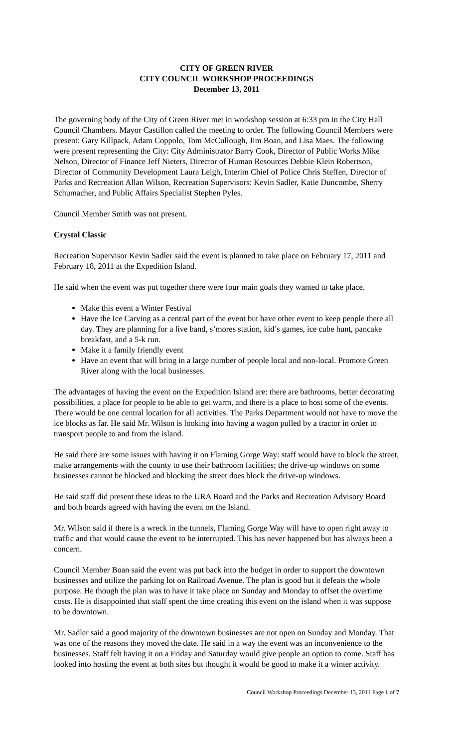CITY OF GREEN RIVER
CITY COUNCIL WORKSHOP PROCEEDINGS
December 13, 2011
The governing body of the City of Green River met in workshop session at 6:33 pm in the City Hall Council Chambers. Mayor Castillon called the meeting to order. The following Council Members were present: Gary Killpack, Adam Coppolo, Tom McCullough, Jim Boan, and Lisa Maes. The following were present representing the City: City Administrator Barry Cook, Director of Public Works Mike Nelson, Director of Finance Jeff Nieters, Director of Human Resources Debbie Klein Robertson, Director of Community Development Laura Leigh, Interim Chief of Police Chris Steffen, Director of Parks and Recreation Allan Wilson, Recreation Supervisors: Kevin Sadler, Katie Duncombe, Sherry Schumacher, and Public Affairs Specialist Stephen Pyles.
Council Member Smith was not present.
Crystal Classic
Recreation Supervisor Kevin Sadler said the event is planned to take place on February 17, 2011 and February 18, 2011 at the Expedition Island.
He said when the event was put together there were four main goals they wanted to take place.
Make this event a Winter Festival
Have the Ice Carving as a central part of the event but have other event to keep people there all day. They are planning for a live band, s’mores station, kid’s games, ice cube hunt, pancake breakfast, and a 5-k run.
Make it a family friendly event
Have an event that will bring in a large number of people local and non-local. Promote Green River along with the local businesses.
The advantages of having the event on the Expedition Island are: there are bathrooms, better decorating possibilities, a place for people to be able to get warm, and there is a place to host some of the events. There would be one central location for all activities. The Parks Department would not have to move the ice blocks as far. He said Mr. Wilson is looking into having a wagon pulled by a tractor in order to transport people to and from the island.
He said there are some issues with having it on Flaming Gorge Way: staff would have to block the street, make arrangements with the county to use their bathroom facilities; the drive-up windows on some businesses cannot be blocked and blocking the street does block the drive-up windows.
He said staff did present these ideas to the URA Board and the Parks and Recreation Advisory Board and both boards agreed with having the event on the Island.
Mr. Wilson said if there is a wreck in the tunnels, Flaming Gorge Way will have to open right away to traffic and that would cause the event to be interrupted. This has never happened but has always been a concern.
Council Member Boan said the event was put back into the budget in order to support the downtown businesses and utilize the parking lot on Railroad Avenue. The plan is good but it defeats the whole purpose. He though the plan was to have it take place on Sunday and Monday to offset the overtime costs. He is disappointed that staff spent the time creating this event on the island when it was suppose to be downtown.
Mr. Sadler said a good majority of the downtown businesses are not open on Sunday and Monday. That was one of the reasons they moved the date. He said in a way the event was an inconvenience to the businesses. Staff felt having it on a Friday and Saturday would give people an option to come. Staff has looked into hosting the event at both sites but thought it would be good to make it a winter activity.
Council Workshop Proceedings December 13, 2011 Page 1 of 7